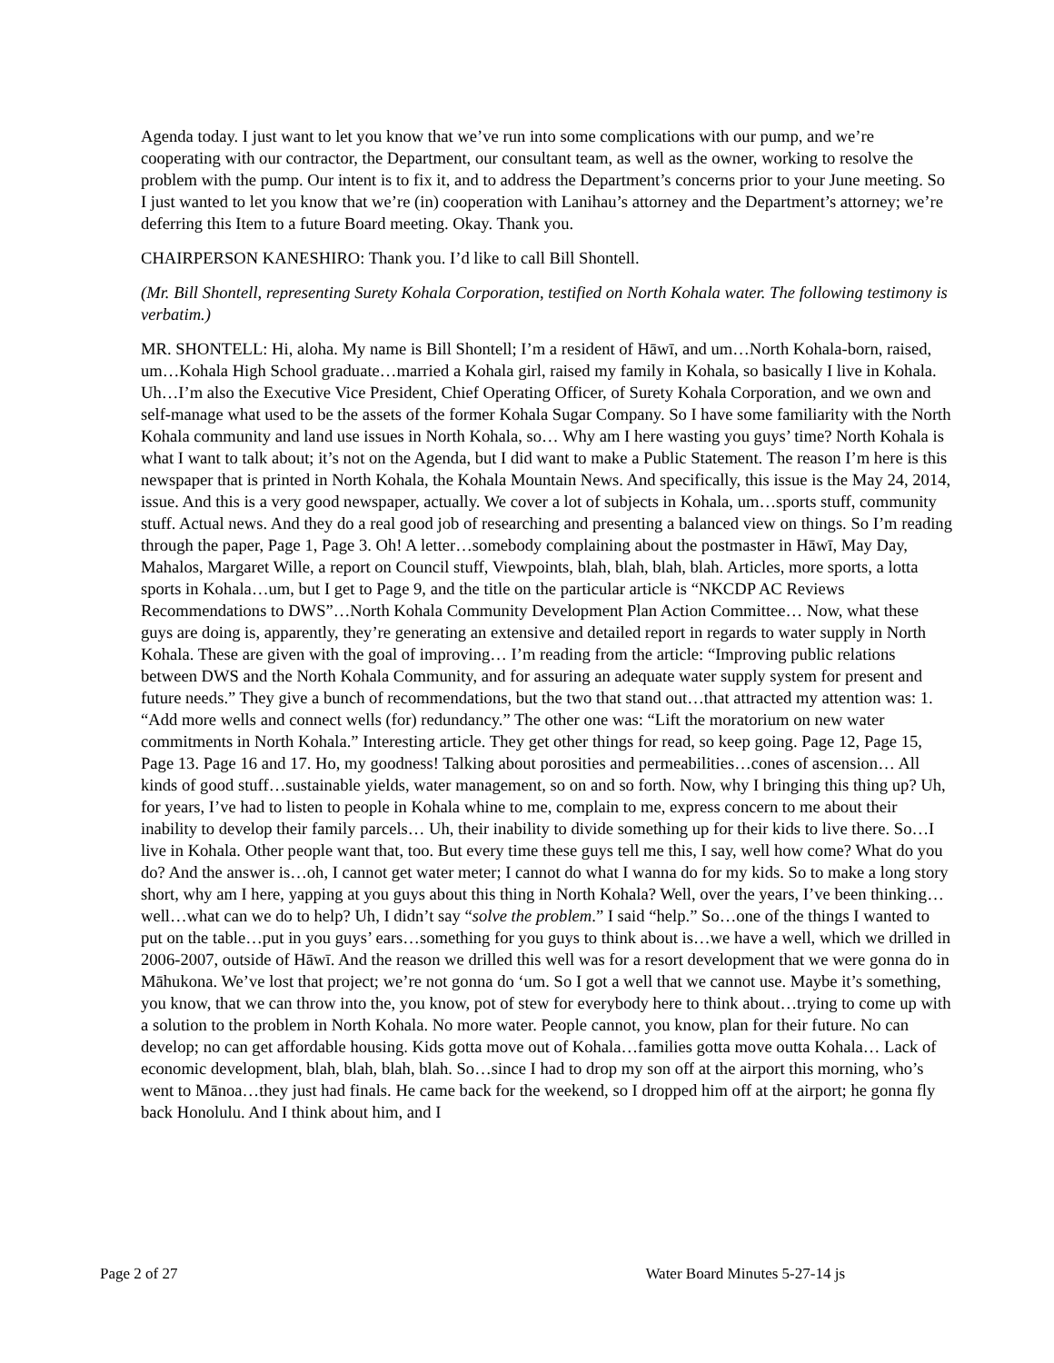Agenda today. I just want to let you know that we’ve run into some complications with our pump, and we’re cooperating with our contractor, the Department, our consultant team, as well as the owner, working to resolve the problem with the pump. Our intent is to fix it, and to address the Department’s concerns prior to your June meeting. So I just wanted to let you know that we’re (in) cooperation with Lanihau’s attorney and the Department’s attorney; we’re deferring this Item to a future Board meeting. Okay. Thank you.
CHAIRPERSON KANESHIRO: Thank you. I’d like to call Bill Shontell.
(Mr. Bill Shontell, representing Surety Kohala Corporation, testified on North Kohala water. The following testimony is verbatim.)
MR. SHONTELL: Hi, aloha. My name is Bill Shontell; I’m a resident of Hāwī, and um…North Kohala-born, raised, um…Kohala High School graduate…married a Kohala girl, raised my family in Kohala, so basically I live in Kohala. Uh…I’m also the Executive Vice President, Chief Operating Officer, of Surety Kohala Corporation, and we own and self-manage what used to be the assets of the former Kohala Sugar Company. So I have some familiarity with the North Kohala community and land use issues in North Kohala, so… Why am I here wasting you guys’ time? North Kohala is what I want to talk about; it’s not on the Agenda, but I did want to make a Public Statement. The reason I’m here is this newspaper that is printed in North Kohala, the Kohala Mountain News. And specifically, this issue is the May 24, 2014, issue. And this is a very good newspaper, actually. We cover a lot of subjects in Kohala, um…sports stuff, community stuff. Actual news. And they do a real good job of researching and presenting a balanced view on things. So I’m reading through the paper, Page 1, Page 3. Oh! A letter…somebody complaining about the postmaster in Hāwī, May Day, Mahalos, Margaret Wille, a report on Council stuff, Viewpoints, blah, blah, blah, blah. Articles, more sports, a lotta sports in Kohala…um, but I get to Page 9, and the title on the particular article is “NKCDP AC Reviews Recommendations to DWS”…North Kohala Community Development Plan Action Committee… Now, what these guys are doing is, apparently, they’re generating an extensive and detailed report in regards to water supply in North Kohala. These are given with the goal of improving… I’m reading from the article: “Improving public relations between DWS and the North Kohala Community, and for assuring an adequate water supply system for present and future needs.” They give a bunch of recommendations, but the two that stand out…that attracted my attention was: 1. “Add more wells and connect wells (for) redundancy.” The other one was: “Lift the moratorium on new water commitments in North Kohala.” Interesting article. They get other things for read, so keep going. Page 12, Page 15, Page 13. Page 16 and 17. Ho, my goodness! Talking about porosities and permeabilities…cones of ascension… All kinds of good stuff…sustainable yields, water management, so on and so forth. Now, why I bringing this thing up? Uh, for years, I’ve had to listen to people in Kohala whine to me, complain to me, express concern to me about their inability to develop their family parcels… Uh, their inability to divide something up for their kids to live there. So…I live in Kohala. Other people want that, too. But every time these guys tell me this, I say, well how come? What do you do? And the answer is…oh, I cannot get water meter; I cannot do what I wanna do for my kids. So to make a long story short, why am I here, yapping at you guys about this thing in North Kohala? Well, over the years, I’ve been thinking…well…what can we do to help? Uh, I didn’t say “solve the problem.” I said “help.” So…one of the things I wanted to put on the table…put in you guys’ ears…something for you guys to think about is…we have a well, which we drilled in 2006-2007, outside of Hāwī. And the reason we drilled this well was for a resort development that we were gonna do in Māhukona. We’ve lost that project; we’re not gonna do ‘um. So I got a well that we cannot use. Maybe it’s something, you know, that we can throw into the, you know, pot of stew for everybody here to think about…trying to come up with a solution to the problem in North Kohala. No more water. People cannot, you know, plan for their future. No can develop; no can get affordable housing. Kids gotta move out of Kohala…families gotta move outta Kohala… Lack of economic development, blah, blah, blah, blah. So…since I had to drop my son off at the airport this morning, who’s went to Mānoa…they just had finals. He came back for the weekend, so I dropped him off at the airport; he gonna fly back Honolulu. And I think about him, and I
Page 2 of 27 Water Board Minutes 5-27-14 js